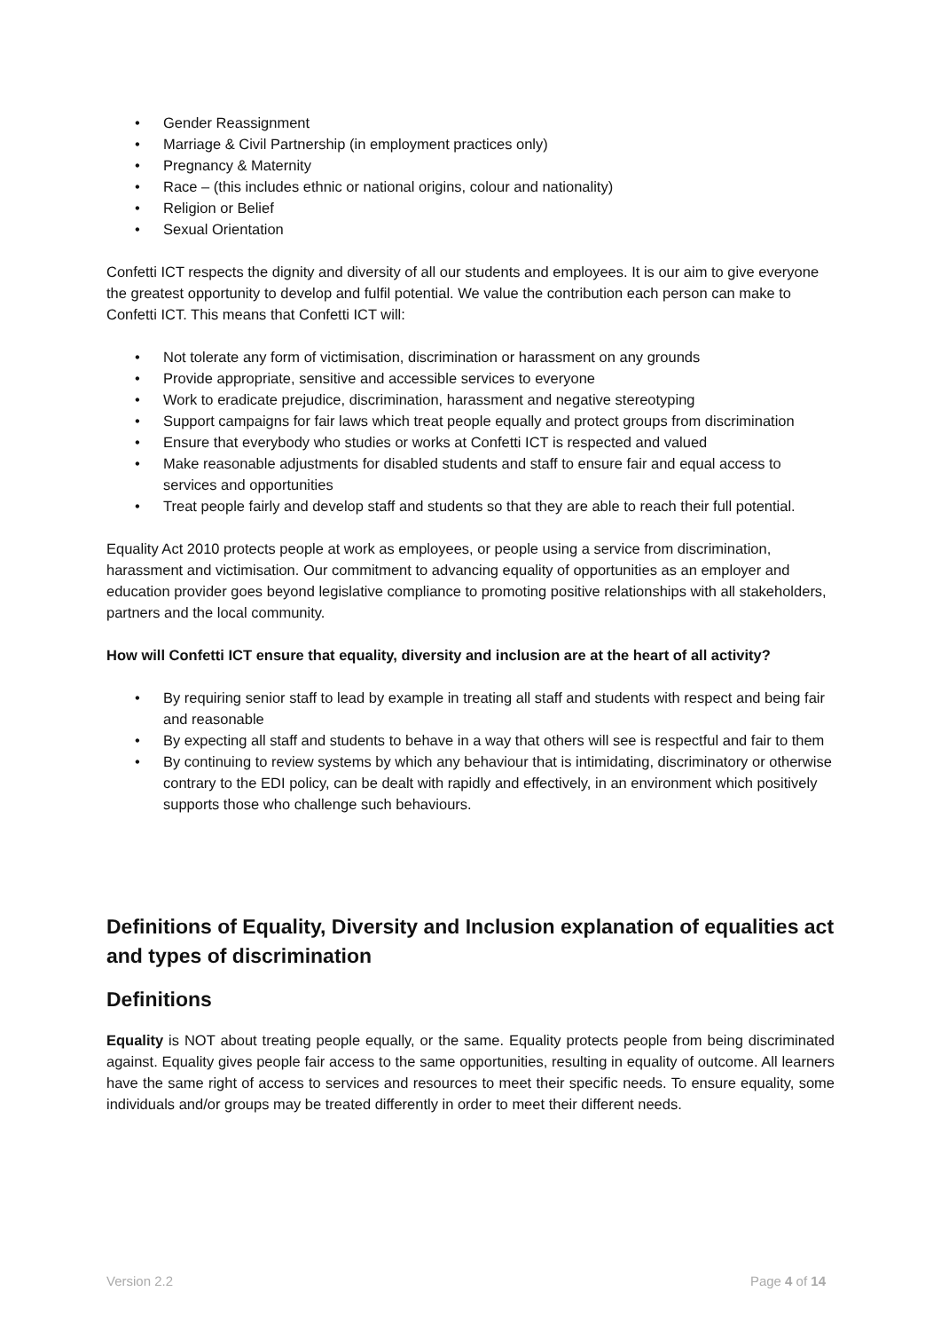• Gender Reassignment
• Marriage & Civil Partnership (in employment practices only)
• Pregnancy & Maternity
• Race – (this includes ethnic or national origins, colour and nationality)
• Religion or Belief
• Sexual Orientation
Confetti ICT respects the dignity and diversity of all our students and employees. It is our aim to give everyone the greatest opportunity to develop and fulfil potential. We value the contribution each person can make to Confetti ICT. This means that Confetti ICT will:
• Not tolerate any form of victimisation, discrimination or harassment on any grounds
• Provide appropriate, sensitive and accessible services to everyone
• Work to eradicate prejudice, discrimination, harassment and negative stereotyping
• Support campaigns for fair laws which treat people equally and protect groups from discrimination
• Ensure that everybody who studies or works at Confetti ICT is respected and valued
• Make reasonable adjustments for disabled students and staff to ensure fair and equal access to services and opportunities
• Treat people fairly and develop staff and students so that they are able to reach their full potential.
Equality Act 2010 protects people at work as employees, or people using a service from discrimination, harassment and victimisation. Our commitment to advancing equality of opportunities as an employer and education provider goes beyond legislative compliance to promoting positive relationships with all stakeholders, partners and the local community.
How will Confetti ICT ensure that equality, diversity and inclusion are at the heart of all activity?
• By requiring senior staff to lead by example in treating all staff and students with respect and being fair and reasonable
• By expecting all staff and students to behave in a way that others will see is respectful and fair to them
• By continuing to review systems by which any behaviour that is intimidating, discriminatory or otherwise contrary to the EDI policy, can be dealt with rapidly and effectively, in an environment which positively supports those who challenge such behaviours.
Definitions of Equality, Diversity and Inclusion explanation of equalities act and types of discrimination
Definitions
Equality is NOT about treating people equally, or the same. Equality protects people from being discriminated against. Equality gives people fair access to the same opportunities, resulting in equality of outcome. All learners have the same right of access to services and resources to meet their specific needs. To ensure equality, some individuals and/or groups may be treated differently in order to meet their different needs.
Version 2.2 Page 4 of 14